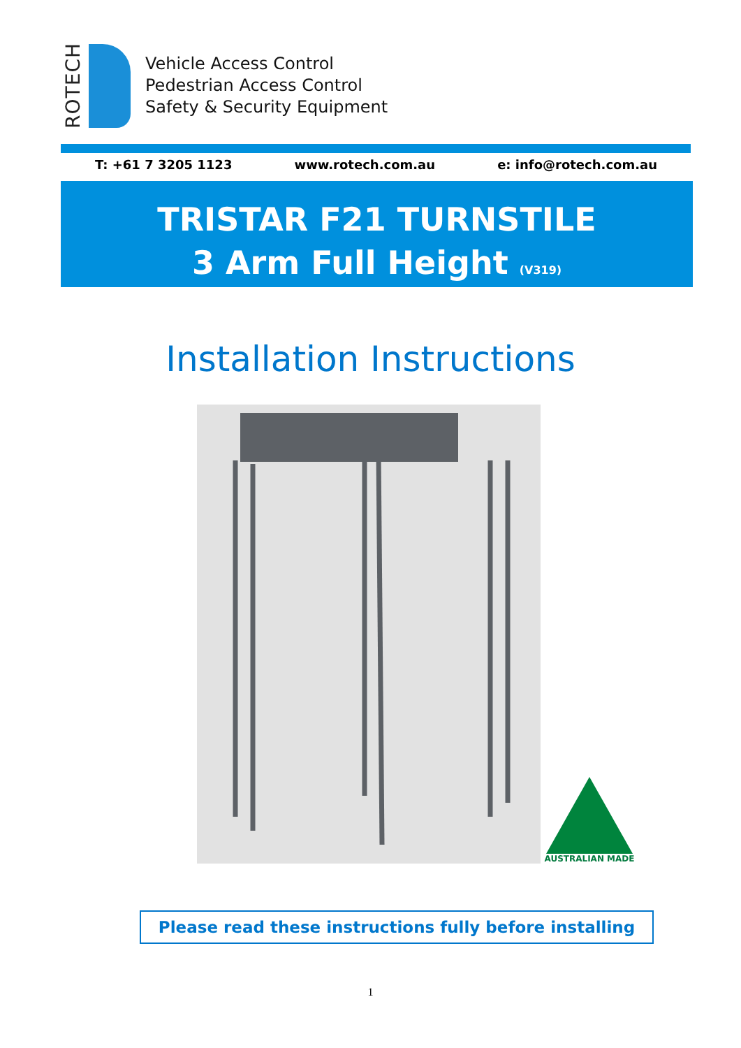ROTECH
Vehicle Access Control
Pedestrian Access Control
Safety & Security Equipment
T: +61 7 3205 1123 www.rotech.com.au e: info@rotech.com.au
TRISTAR F21 TURNSTILE
3 Arm Full Height (V319)
Installation Instructions
AUSTRALIAN MADE
Please read these instructions fully before installing
1